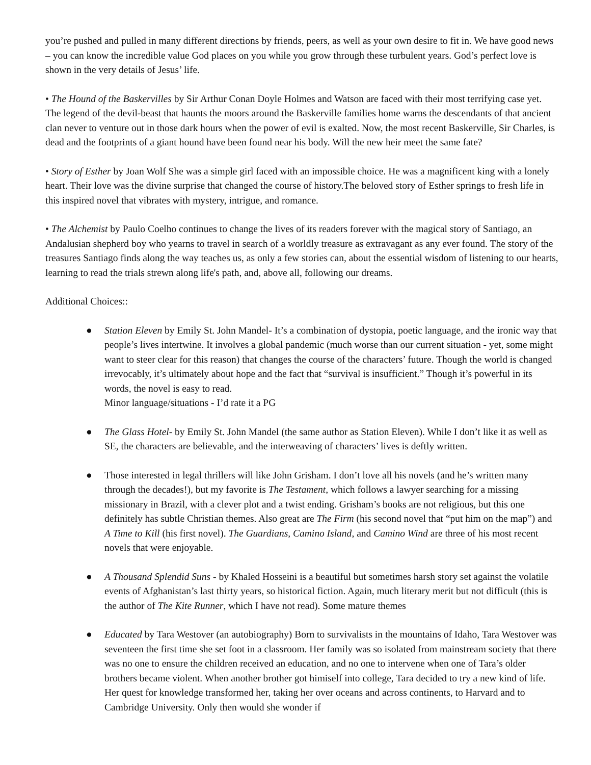you’re pushed and pulled in many different directions by friends, peers, as well as your own desire to fit in. We have good news – you can know the incredible value God places on you while you grow through these turbulent years. God’s perfect love is shown in the very details of Jesus’ life.
• The Hound of the Baskervilles by Sir Arthur Conan Doyle Holmes and Watson are faced with their most terrifying case yet. The legend of the devil-beast that haunts the moors around the Baskerville families home warns the descendants of that ancient clan never to venture out in those dark hours when the power of evil is exalted. Now, the most recent Baskerville, Sir Charles, is dead and the footprints of a giant hound have been found near his body. Will the new heir meet the same fate?
• Story of Esther by Joan Wolf She was a simple girl faced with an impossible choice. He was a magnificent king with a lonely heart. Their love was the divine surprise that changed the course of history.The beloved story of Esther springs to fresh life in this inspired novel that vibrates with mystery, intrigue, and romance.
• The Alchemist by Paulo Coelho continues to change the lives of its readers forever with the magical story of Santiago, an Andalusian shepherd boy who yearns to travel in search of a worldly treasure as extravagant as any ever found. The story of the treasures Santiago finds along the way teaches us, as only a few stories can, about the essential wisdom of listening to our hearts, learning to read the trials strewn along life's path, and, above all, following our dreams.
Additional Choices::
● Station Eleven by Emily St. John Mandel- It’s a combination of dystopia, poetic language, and the ironic way that people’s lives intertwine. It involves a global pandemic (much worse than our current situation - yet, some might want to steer clear for this reason) that changes the course of the characters’ future. Though the world is changed irrevocably, it’s ultimately about hope and the fact that “survival is insufficient.” Though it’s powerful in its words, the novel is easy to read.
Minor language/situations - I’d rate it a PG
● The Glass Hotel- by Emily St. John Mandel (the same author as Station Eleven). While I don’t like it as well as SE, the characters are believable, and the interweaving of characters’ lives is deftly written.
● Those interested in legal thrillers will like John Grisham. I don’t love all his novels (and he’s written many through the decades!), but my favorite is The Testament, which follows a lawyer searching for a missing missionary in Brazil, with a clever plot and a twist ending. Grisham’s books are not religious, but this one definitely has subtle Christian themes. Also great are The Firm (his second novel that “put him on the map”) and A Time to Kill (his first novel). The Guardians, Camino Island, and Camino Wind are three of his most recent novels that were enjoyable.
● A Thousand Splendid Suns - by Khaled Hosseini is a beautiful but sometimes harsh story set against the volatile events of Afghanistan’s last thirty years, so historical fiction. Again, much literary merit but not difficult (this is the author of The Kite Runner, which I have not read). Some mature themes
● Educated by Tara Westover (an autobiography) Born to survivalists in the mountains of Idaho, Tara Westover was seventeen the first time she set foot in a classroom. Her family was so isolated from mainstream society that there was no one to ensure the children received an education, and no one to intervene when one of Tara’s older brothers became violent. When another brother got himiself into college, Tara decided to try a new kind of life. Her quest for knowledge transformed her, taking her over oceans and across continents, to Harvard and to Cambridge University. Only then would she wonder if